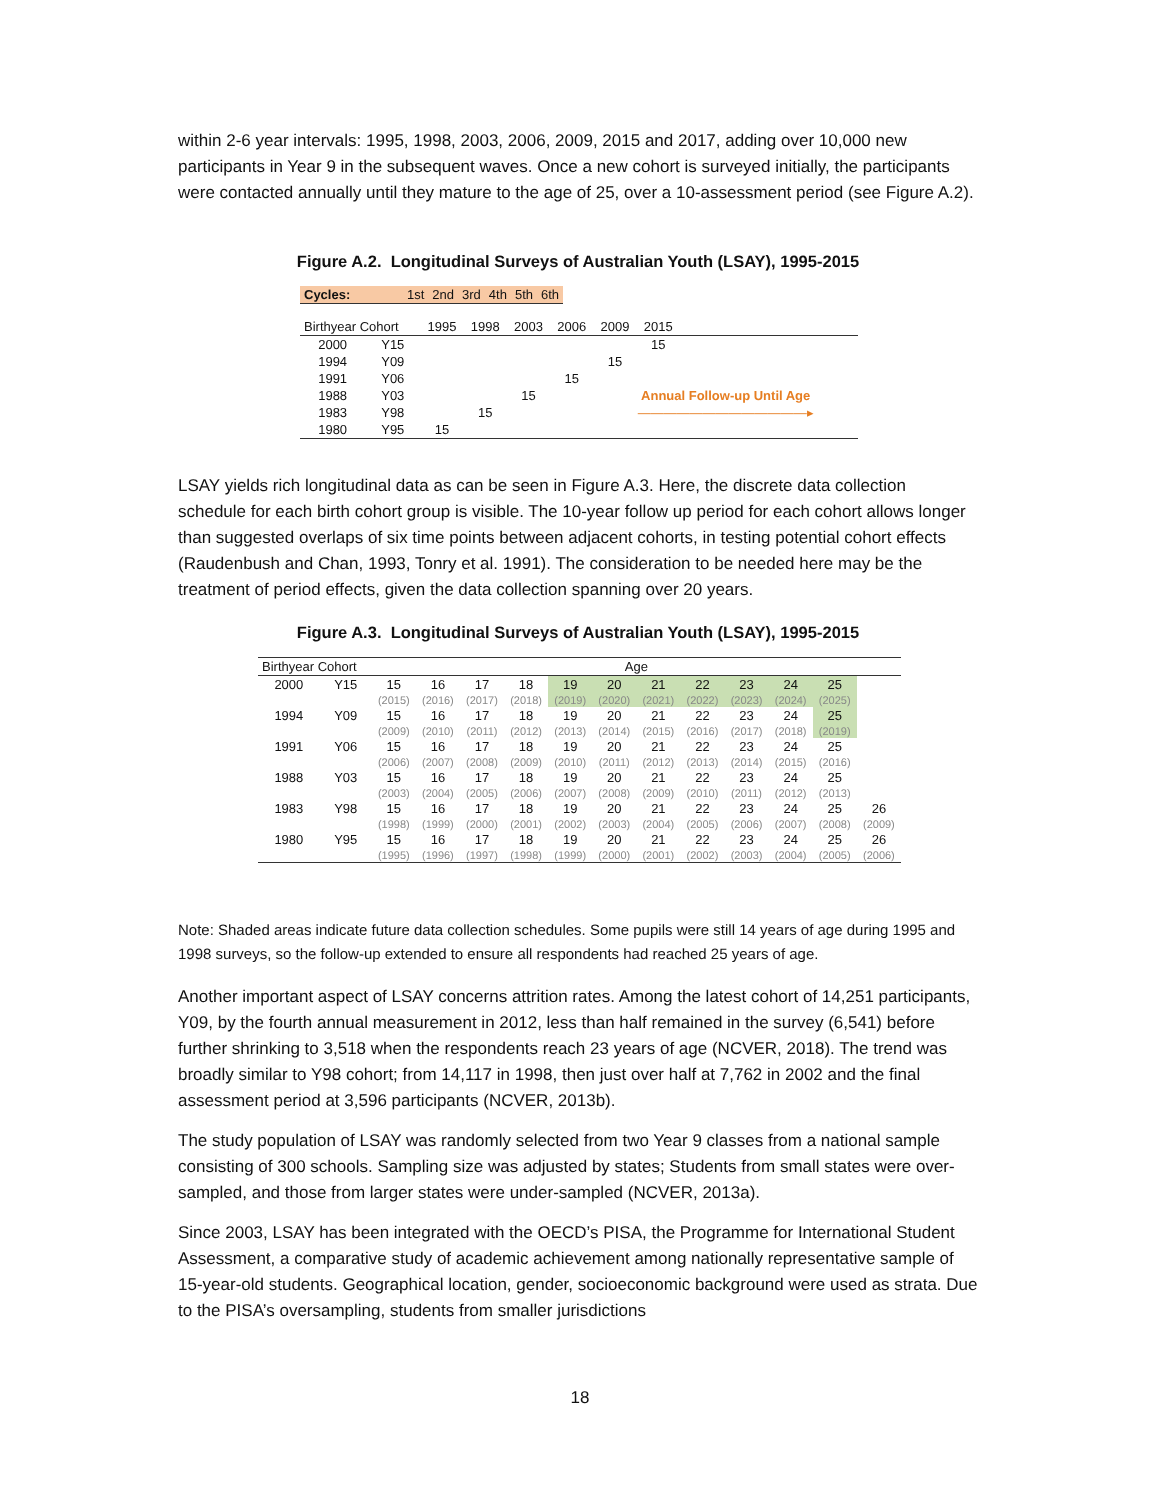within 2-6 year intervals: 1995, 1998, 2003, 2006, 2009, 2015 and 2017, adding over 10,000 new participants in Year 9 in the subsequent waves. Once a new cohort is surveyed initially, the participants were contacted annually until they mature to the age of 25, over a 10-assessment period (see Figure A.2).
Figure A.2. Longitudinal Surveys of Australian Youth (LSAY), 1995-2015
| Cycles: | 1st | 2nd | 3rd | 4th | 5th | 6th |
| Birthyear Cohort | | 1995 | 1998 | 2003 | 2006 | 2009 | 2015 | |
| 2000 | Y15 | | | | | | 15 | |
| 1994 | Y09 | | | | | 15 | | |
| 1991 | Y06 | | | | 15 | | | |
| 1988 | Y03 | | | 15 | | Annual Follow-up Until Age | | |
| 1983 | Y98 | | 15 | | | —————————————▸ | | |
| 1980 | Y95 | 15 | | | | | | |
LSAY yields rich longitudinal data as can be seen in Figure A.3. Here, the discrete data collection schedule for each birth cohort group is visible. The 10-year follow up period for each cohort allows longer than suggested overlaps of six time points between adjacent cohorts, in testing potential cohort effects (Raudenbush and Chan, 1993, Tonry et al. 1991). The consideration to be needed here may be the treatment of period effects, given the data collection spanning over 20 years.
Figure A.3. Longitudinal Surveys of Australian Youth (LSAY), 1995-2015
| Birthyear Cohort | | Age | | | | | | | | | | | |
| 2000 | Y15 | 15 | 16 | 17 | 18 | 19 | 20 | 21 | 22 | 23 | 24 | 25 | |
| | | (2015) | (2016) | (2017) | (2018) | (2019) | (2020) | (2021) | (2022) | (2023) | (2024) | (2025) | |
| 1994 | Y09 | 15 | 16 | 17 | 18 | 19 | 20 | 21 | 22 | 23 | 24 | 25 | |
| | | (2009) | (2010) | (2011) | (2012) | (2013) | (2014) | (2015) | (2016) | (2017) | (2018) | (2019) | |
| 1991 | Y06 | 15 | 16 | 17 | 18 | 19 | 20 | 21 | 22 | 23 | 24 | 25 | |
| | | (2006) | (2007) | (2008) | (2009) | (2010) | (2011) | (2012) | (2013) | (2014) | (2015) | (2016) | |
| 1988 | Y03 | 15 | 16 | 17 | 18 | 19 | 20 | 21 | 22 | 23 | 24 | 25 | |
| | | (2003) | (2004) | (2005) | (2006) | (2007) | (2008) | (2009) | (2010) | (2011) | (2012) | (2013) | |
| 1983 | Y98 | 15 | 16 | 17 | 18 | 19 | 20 | 21 | 22 | 23 | 24 | 25 | 26 |
| | | (1998) | (1999) | (2000) | (2001) | (2002) | (2003) | (2004) | (2005) | (2006) | (2007) | (2008) | (2009) |
| 1980 | Y95 | 15 | 16 | 17 | 18 | 19 | 20 | 21 | 22 | 23 | 24 | 25 | 26 |
| | | (1995) | (1996) | (1997) | (1998) | (1999) | (2000) | (2001) | (2002) | (2003) | (2004) | (2005) | (2006) |
Note: Shaded areas indicate future data collection schedules. Some pupils were still 14 years of age during 1995 and 1998 surveys, so the follow-up extended to ensure all respondents had reached 25 years of age.
Another important aspect of LSAY concerns attrition rates. Among the latest cohort of 14,251 participants, Y09, by the fourth annual measurement in 2012, less than half remained in the survey (6,541) before further shrinking to 3,518 when the respondents reach 23 years of age (NCVER, 2018). The trend was broadly similar to Y98 cohort; from 14,117 in 1998, then just over half at 7,762 in 2002 and the final assessment period at 3,596 participants (NCVER, 2013b).
The study population of LSAY was randomly selected from two Year 9 classes from a national sample consisting of 300 schools. Sampling size was adjusted by states; Students from small states were over-sampled, and those from larger states were under-sampled (NCVER, 2013a).
Since 2003, LSAY has been integrated with the OECD’s PISA, the Programme for International Student Assessment, a comparative study of academic achievement among nationally representative sample of 15-year-old students. Geographical location, gender, socioeconomic background were used as strata. Due to the PISA’s oversampling, students from smaller jurisdictions
18